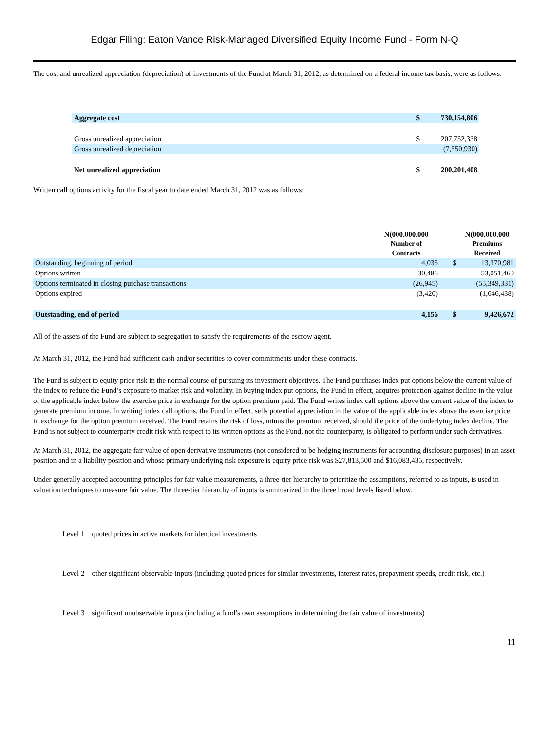Edgar Filing: Eaton Vance Risk-Managed Diversified Equity Income Fund - Form N-Q
The cost and unrealized appreciation (depreciation) of investments of the Fund at March 31, 2012, as determined on a federal income tax basis, were as follows:
| Aggregate cost | $ | 730,154,806 |
| Gross unrealized appreciation | $ | 207,752,338 |
| Gross unrealized depreciation | | (7,550,930) |
| Net unrealized appreciation | $ | 200,201,408 |
Written call options activity for the fiscal year to date ended March 31, 2012 was as follows:
| | N(000.000.000 Number of Contracts | | N(000.000.000 Premiums Received |
| --- | --- | --- | --- |
| Outstanding, beginning of period | 4,035 | $ | 13,370,981 |
| Options written | 30,486 | | 53,051,460 |
| Options terminated in closing purchase transactions | (26,945) | | (55,349,331) |
| Options expired | (3,420) | | (1,646,438) |
| Outstanding, end of period | 4,156 | $ | 9,426,672 |
All of the assets of the Fund are subject to segregation to satisfy the requirements of the escrow agent.
At March 31, 2012, the Fund had sufficient cash and/or securities to cover commitments under these contracts.
The Fund is subject to equity price risk in the normal course of pursuing its investment objectives. The Fund purchases index put options below the current value of the index to reduce the Fund’s exposure to market risk and volatility. In buying index put options, the Fund in effect, acquires protection against decline in the value of the applicable index below the exercise price in exchange for the option premium paid. The Fund writes index call options above the current value of the index to generate premium income. In writing index call options, the Fund in effect, sells potential appreciation in the value of the applicable index above the exercise price in exchange for the option premium received. The Fund retains the risk of loss, minus the premium received, should the price of the underlying index decline. The Fund is not subject to counterparty credit risk with respect to its written options as the Fund, not the counterparty, is obligated to perform under such derivatives.
At March 31, 2012, the aggregate fair value of open derivative instruments (not considered to be hedging instruments for accounting disclosure purposes) in an asset position and in a liability position and whose primary underlying risk exposure is equity price risk was $27,813,500 and $16,083,435, respectively.
Under generally accepted accounting principles for fair value measurements, a three-tier hierarchy to prioritize the assumptions, referred to as inputs, is used in valuation techniques to measure fair value. The three-tier hierarchy of inputs is summarized in the three broad levels listed below.
Level 1 quoted prices in active markets for identical investments
Level 2 other significant observable inputs (including quoted prices for similar investments, interest rates, prepayment speeds, credit risk, etc.)
Level 3 significant unobservable inputs (including a fund’s own assumptions in determining the fair value of investments)
11